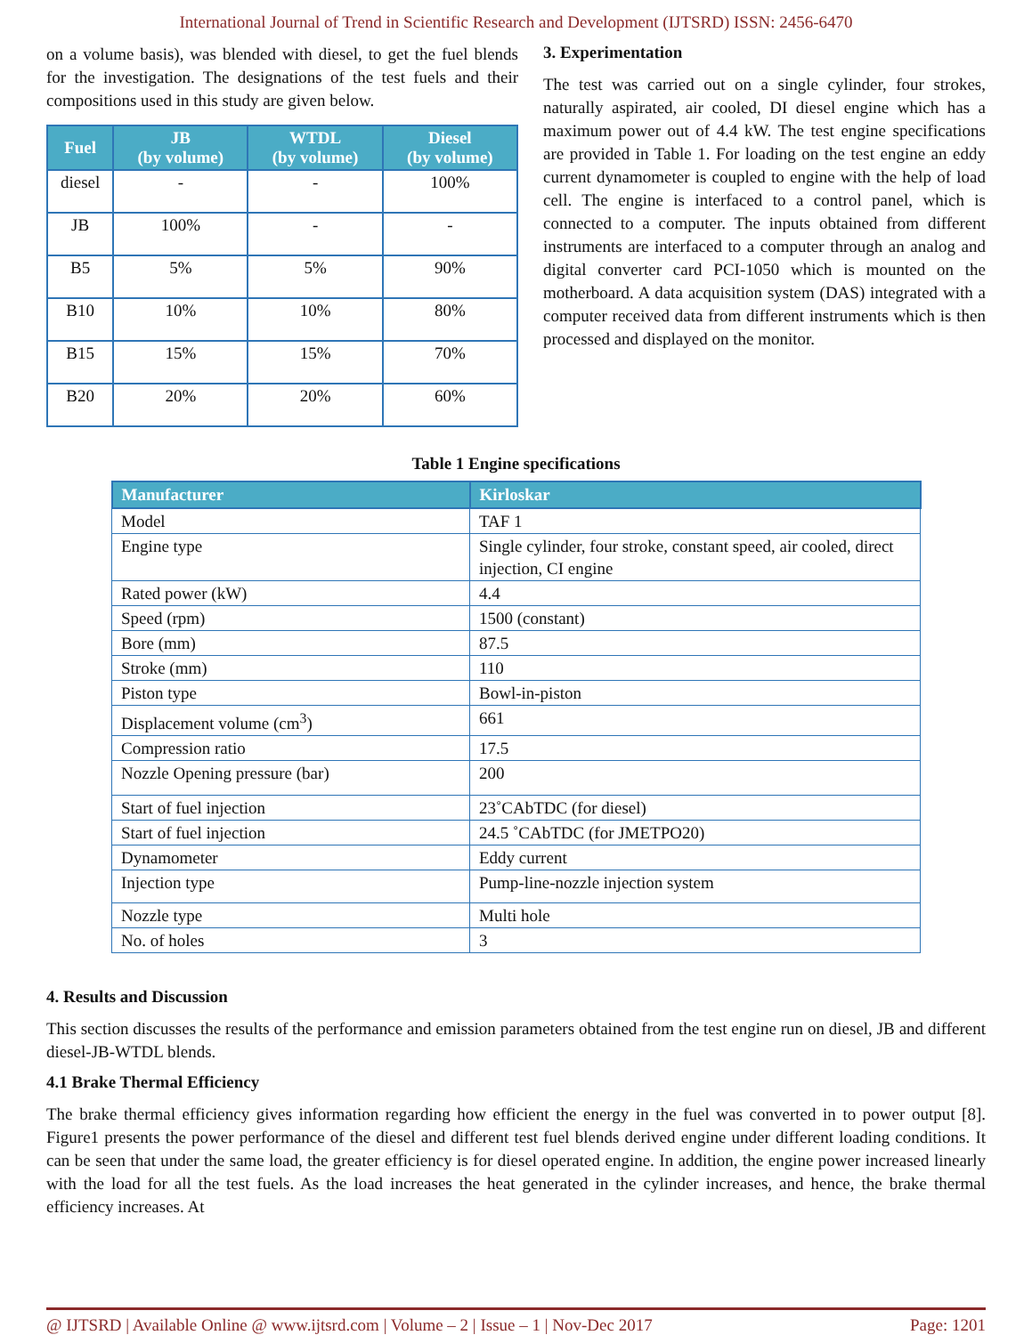International Journal of Trend in Scientific Research and Development (IJTSRD) ISSN: 2456-6470
on a volume basis), was blended with diesel, to get the fuel blends for the investigation. The designations of the test fuels and their compositions used in this study are given below.
| Fuel | JB (by volume) | WTDL (by volume) | Diesel (by volume) |
| --- | --- | --- | --- |
| diesel | - | - | 100% |
| JB | 100% | - | - |
| B5 | 5% | 5% | 90% |
| B10 | 10% | 10% | 80% |
| B15 | 15% | 15% | 70% |
| B20 | 20% | 20% | 60% |
3. Experimentation
The test was carried out on a single cylinder, four strokes, naturally aspirated, air cooled, DI diesel engine which has a maximum power out of 4.4 kW. The test engine specifications are provided in Table 1. For loading on the test engine an eddy current dynamometer is coupled to engine with the help of load cell. The engine is interfaced to a control panel, which is connected to a computer. The inputs obtained from different instruments are interfaced to a computer through an analog and digital converter card PCI-1050 which is mounted on the motherboard. A data acquisition system (DAS) integrated with a computer received data from different instruments which is then processed and displayed on the monitor.
Table 1 Engine specifications
| Manufacturer | Kirloskar |
| --- | --- |
| Model | TAF 1 |
| Engine type | Single cylinder, four stroke, constant speed, air cooled, direct injection, CI engine |
| Rated power (kW) | 4.4 |
| Speed (rpm) | 1500 (constant) |
| Bore (mm) | 87.5 |
| Stroke (mm) | 110 |
| Piston type | Bowl-in-piston |
| Displacement volume (cm<sup>3</sup>) | 661 |
| Compression ratio | 17.5 |
| Nozzle Opening pressure (bar) | 200 |
| Start of fuel injection | 23˚CAbTDC (for diesel) |
| Start of fuel injection | 24.5 ˚CAbTDC (for JMETPO20) |
| Dynamometer | Eddy current |
| Injection type | Pump-line-nozzle injection system |
| Nozzle type | Multi hole |
| No. of holes | 3 |
4. Results and Discussion
This section discusses the results of the performance and emission parameters obtained from the test engine run on diesel, JB and different diesel-JB-WTDL blends.
4.1 Brake Thermal Efficiency
The brake thermal efficiency gives information regarding how efficient the energy in the fuel was converted in to power output [8]. Figure1 presents the power performance of the diesel and different test fuel blends derived engine under different loading conditions. It can be seen that under the same load, the greater efficiency is for diesel operated engine. In addition, the engine power increased linearly with the load for all the test fuels. As the load increases the heat generated in the cylinder increases, and hence, the brake thermal efficiency increases. At
@ IJTSRD | Available Online @ www.ijtsrd.com | Volume – 2 | Issue – 1 | Nov-Dec 2017 Page: 1201